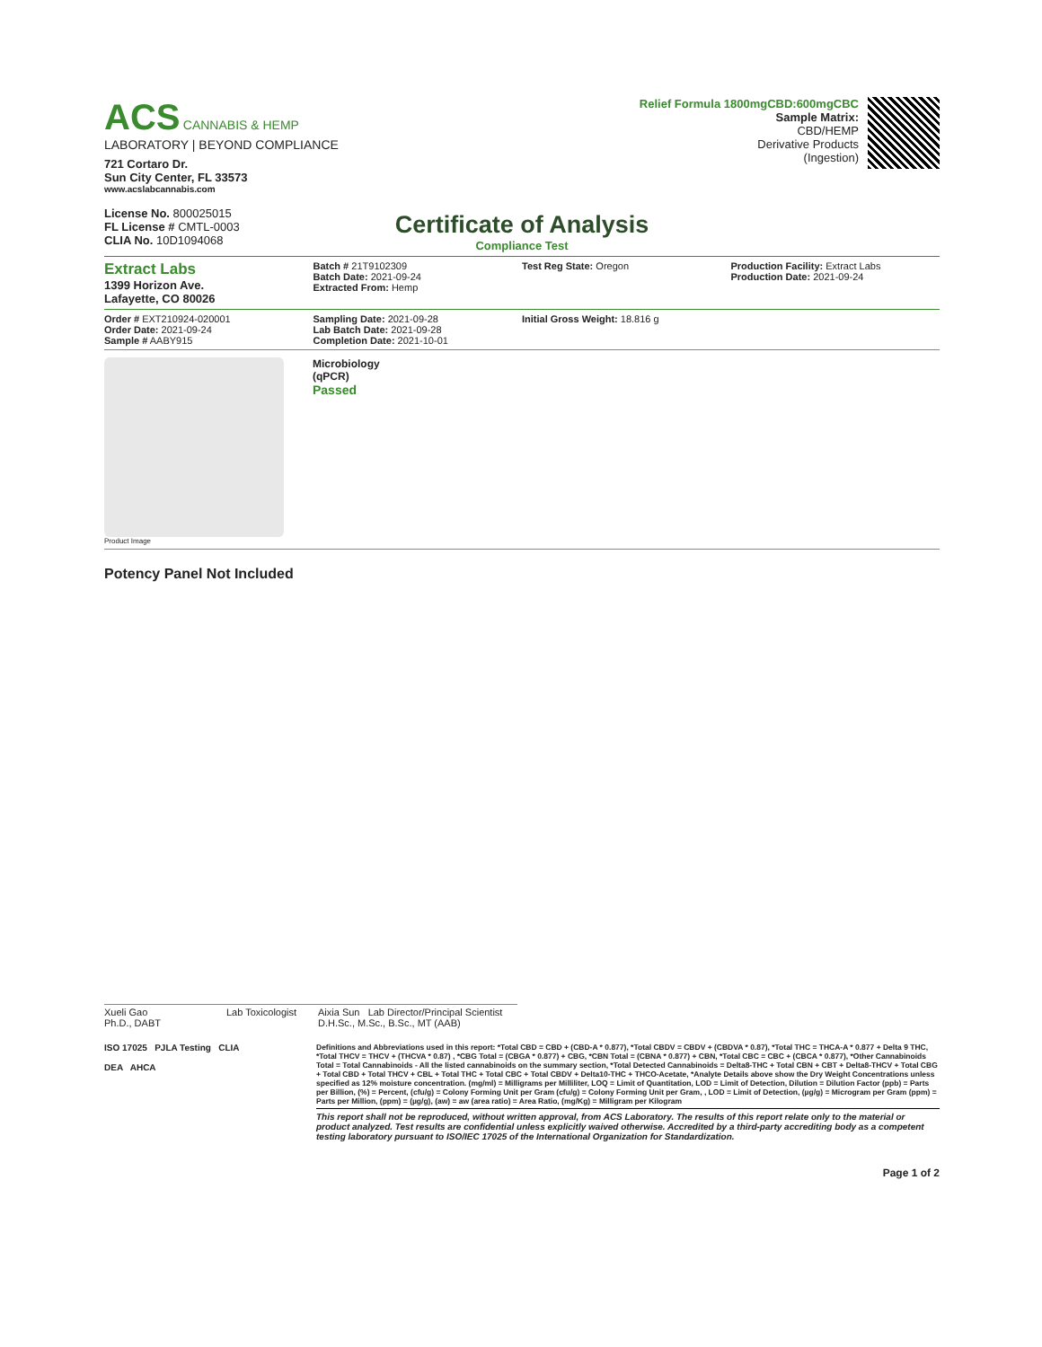ACS CANNABIS & HEMP
LABORATORY | BEYOND COMPLIANCE
721 Cortaro Dr.
Sun City Center, FL 33573
www.acslabcannabis.com
License No. 800025015
FL License # CMTL-0003
CLIA No. 10D1094068
Relief Formula 1800mgCBD:600mgCBC
Sample Matrix:
CBD/HEMP
Derivative Products
(Ingestion)
Certificate of Analysis
Compliance Test
Extract Labs
1399 Horizon Ave.
Lafayette, CO 80026
Batch # 21T9102309
Batch Date: 2021-09-24
Extracted From: Hemp
Test Reg State: Oregon Production Facility: Extract Labs
Production Date: 2021-09-24
Order # EXT210924-020001
Order Date: 2021-09-24
Sample # AABY915
Sampling Date: 2021-09-28
Lab Batch Date: 2021-09-28
Completion Date: 2021-10-01
Initial Gross Weight: 18.816 g
Product Image
Microbiology
(qPCR)
Passed
Potency Panel Not Included
Xueli Gao
Ph.D., DABT
Lab Toxicologist
Aixia Sun Lab Director/Principal Scientist
D.H.Sc., M.Sc., B.Sc., MT (AAB)
ISO 17025 PJLA Testing CLIA
DEA AHCA
Definitions and Abbreviations used in this report: *Total CBD = CBD + (CBD-A * 0.877), *Total CBDV = CBDV + (CBDVA * 0.87), *Total THC = THCA-A * 0.877 + Delta 9 THC, *Total THCV = THCV + (THCVA * 0.87) , *CBG Total = (CBGA * 0.877) + CBG, *CBN Total = (CBNA * 0.877) + CBN, *Total CBC = CBC + (CBCA * 0.877), *Other Cannabinoids Total = Total Cannabinoids - All the listed cannabinoids on the summary section, *Total Detected Cannabinoids = Delta8-THC + Total CBN + CBT + Delta8-THCV + Total CBG + Total CBD + Total THCV + CBL + Total THC + Total CBC + Total CBDV + Delta10-THC + THCO-Acetate, *Analyte Details above show the Dry Weight Concentrations unless specified as 12% moisture concentration. (mg/ml) = Milligrams per Milliliter, LOQ = Limit of Quantitation, LOD = Limit of Detection, Dilution = Dilution Factor (ppb) = Parts per Billion, (%) = Percent, (cfu/g) = Colony Forming Unit per Gram (cfu/g) = Colony Forming Unit per Gram, , LOD = Limit of Detection, (µg/g) = Microgram per Gram (ppm) = Parts per Million, (ppm) = (µg/g), (aw) = aw (area ratio) = Area Ratio, (mg/Kg) = Milligram per Kilogram
This report shall not be reproduced, without written approval, from ACS Laboratory. The results of this report relate only to the material or product analyzed. Test results are confidential unless explicitly waived otherwise. Accredited by a third-party accrediting body as a competent testing laboratory pursuant to ISO/IEC 17025 of the International Organization for Standardization.
Page 1 of 2